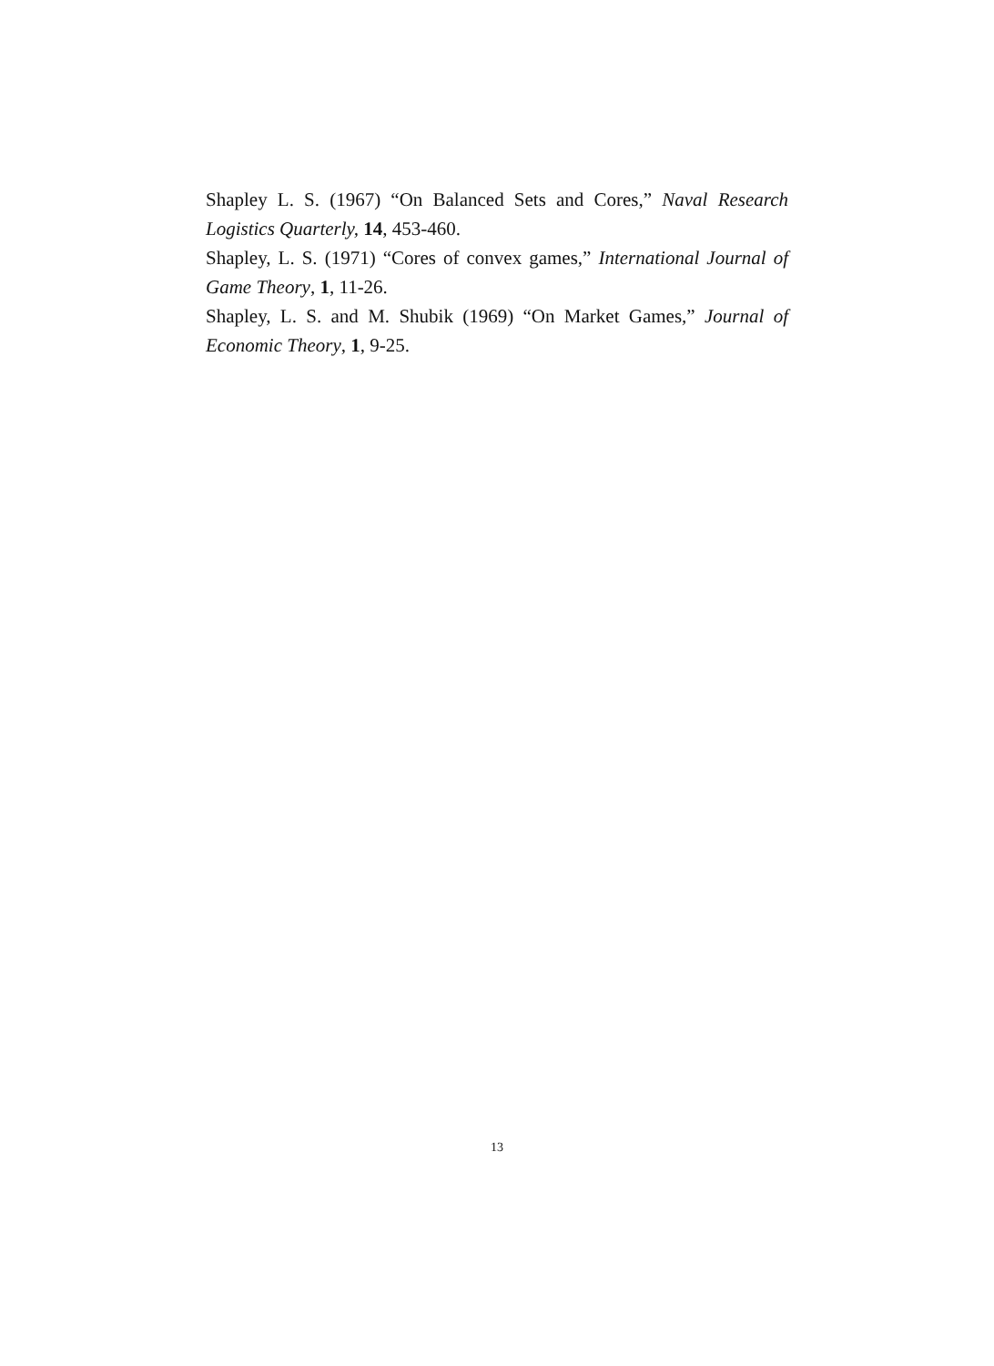Shapley L. S. (1967) “On Balanced Sets and Cores,” Naval Research Logistics Quarterly, 14, 453-460.
Shapley, L. S. (1971) “Cores of convex games,” International Journal of Game Theory, 1, 11-26.
Shapley, L. S. and M. Shubik (1969) “On Market Games,” Journal of Economic Theory, 1, 9-25.
13